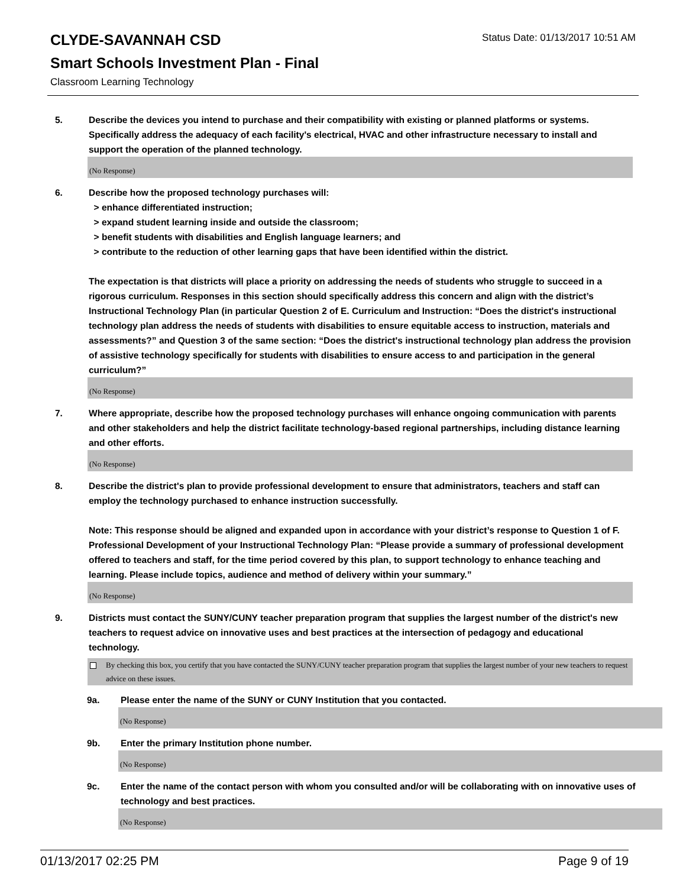Status Date: 01/13/2017 10:51 AM
CLYDE-SAVANNAH CSD
Smart Schools Investment Plan - Final
Classroom Learning Technology
5. Describe the devices you intend to purchase and their compatibility with existing or planned platforms or systems. Specifically address the adequacy of each facility's electrical, HVAC and other infrastructure necessary to install and support the operation of the planned technology.
(No Response)
6. Describe how the proposed technology purchases will:
> enhance differentiated instruction;
> expand student learning inside and outside the classroom;
> benefit students with disabilities and English language learners; and
> contribute to the reduction of other learning gaps that have been identified within the district.
The expectation is that districts will place a priority on addressing the needs of students who struggle to succeed in a rigorous curriculum. Responses in this section should specifically address this concern and align with the district’s Instructional Technology Plan (in particular Question 2 of E. Curriculum and Instruction: “Does the district's instructional technology plan address the needs of students with disabilities to ensure equitable access to instruction, materials and assessments?” and Question 3 of the same section: “Does the district's instructional technology plan address the provision of assistive technology specifically for students with disabilities to ensure access to and participation in the general curriculum?”
(No Response)
7. Where appropriate, describe how the proposed technology purchases will enhance ongoing communication with parents and other stakeholders and help the district facilitate technology-based regional partnerships, including distance learning and other efforts.
(No Response)
8. Describe the district's plan to provide professional development to ensure that administrators, teachers and staff can employ the technology purchased to enhance instruction successfully.
Note: This response should be aligned and expanded upon in accordance with your district’s response to Question 1 of F. Professional Development of your Instructional Technology Plan: “Please provide a summary of professional development offered to teachers and staff, for the time period covered by this plan, to support technology to enhance teaching and learning. Please include topics, audience and method of delivery within your summary.”
(No Response)
9. Districts must contact the SUNY/CUNY teacher preparation program that supplies the largest number of the district's new teachers to request advice on innovative uses and best practices at the intersection of pedagogy and educational technology.
By checking this box, you certify that you have contacted the SUNY/CUNY teacher preparation program that supplies the largest number of your new teachers to request advice on these issues.
9a. Please enter the name of the SUNY or CUNY Institution that you contacted.
(No Response)
9b. Enter the primary Institution phone number.
(No Response)
9c. Enter the name of the contact person with whom you consulted and/or will be collaborating with on innovative uses of technology and best practices.
(No Response)
01/13/2017 02:25 PM Page 9 of 19